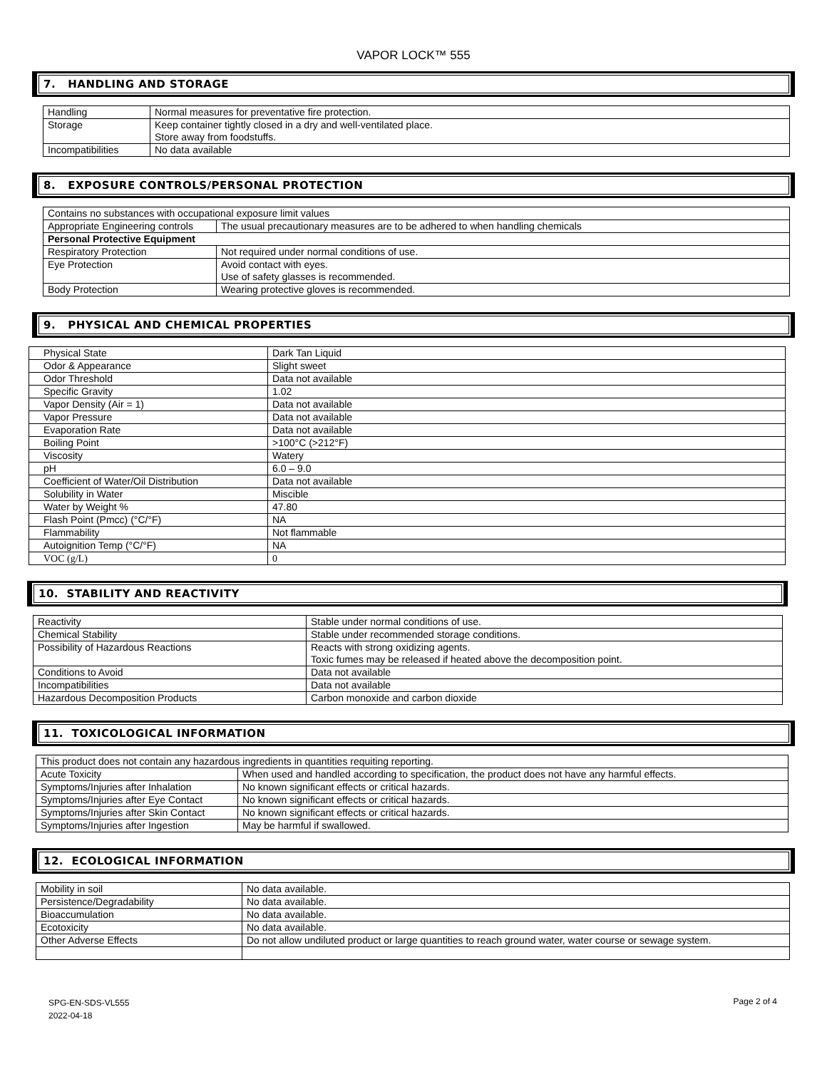VAPOR LOCK™ 555
7. HANDLING AND STORAGE
| Handling | Normal measures for preventative fire protection. |
| Storage | Keep container tightly closed in a dry and well-ventilated place. Store away from foodstuffs. |
| Incompatibilities | No data available |
8. EXPOSURE CONTROLS/PERSONAL PROTECTION
| Contains no substances with occupational exposure limit values | |
| Appropriate Engineering controls | The usual precautionary measures are to be adhered to when handling chemicals |
| Personal Protective Equipment | |
| Respiratory Protection | Not required under normal conditions of use. |
| Eye Protection | Avoid contact with eyes. Use of safety glasses is recommended. |
| Body Protection | Wearing protective gloves is recommended. |
9. PHYSICAL AND CHEMICAL PROPERTIES
| Physical State | Dark Tan Liquid |
| Odor & Appearance | Slight sweet |
| Odor Threshold | Data not available |
| Specific Gravity | 1.02 |
| Vapor Density (Air = 1) | Data not available |
| Vapor Pressure | Data not available |
| Evaporation Rate | Data not available |
| Boiling Point | >100°C (>212°F) |
| Viscosity | Watery |
| pH | 6.0 – 9.0 |
| Coefficient of Water/Oil Distribution | Data not available |
| Solubility in Water | Miscible |
| Water by Weight % | 47.80 |
| Flash Point (Pmcc) (°C/°F) | NA |
| Flammability | Not flammable |
| Autoignition Temp (°C/°F) | NA |
| VOC (g/L) | 0 |
10. STABILITY AND REACTIVITY
| Reactivity | Stable under normal conditions of use. |
| Chemical Stability | Stable under recommended storage conditions. |
| Possibility of Hazardous Reactions | Reacts with strong oxidizing agents. Toxic fumes may be released if heated above the decomposition point. |
| Conditions to Avoid | Data not available |
| Incompatibilities | Data not available |
| Hazardous Decomposition Products | Carbon monoxide and carbon dioxide |
11. TOXICOLOGICAL INFORMATION
| This product does not contain any hazardous ingredients in quantities requiting reporting. | |
| Acute Toxicity | When used and handled according to specification, the product does not have any harmful effects. |
| Symptoms/Injuries after Inhalation | No known significant effects or critical hazards. |
| Symptoms/Injuries after Eye Contact | No known significant effects or critical hazards. |
| Symptoms/Injuries after Skin Contact | No known significant effects or critical hazards. |
| Symptoms/Injuries after Ingestion | May be harmful if swallowed. |
12. ECOLOGICAL INFORMATION
| Mobility in soil | No data available. |
| Persistence/Degradability | No data available. |
| Bioaccumulation | No data available. |
| Ecotoxicity | No data available. |
| Other Adverse Effects | Do not allow undiluted product or large quantities to reach ground water, water course or sewage system. |
SPG-EN-SDS-VL555
2022-04-18
Page 2 of 4